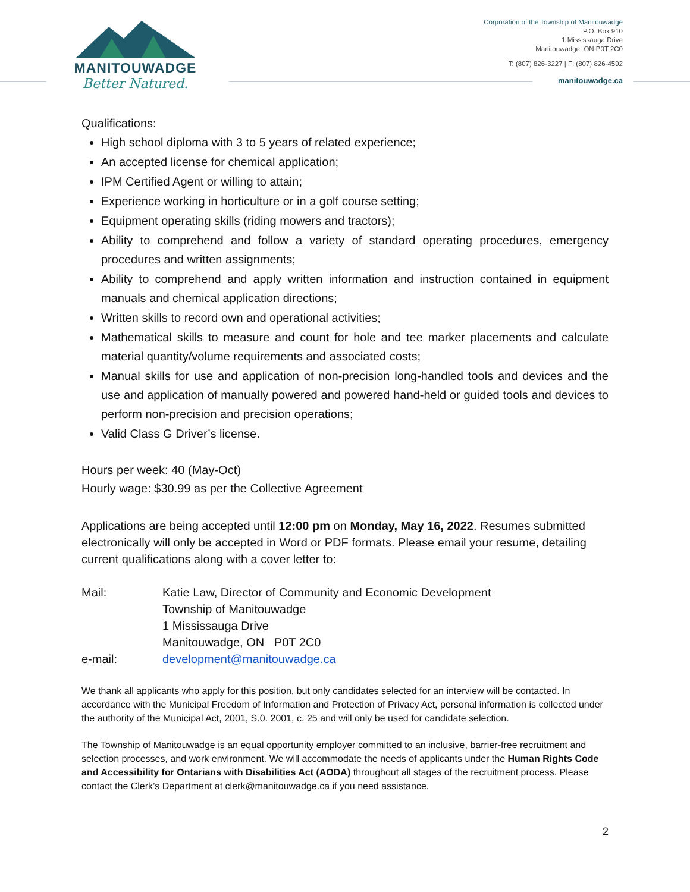MANITOUWADGE
Better Natured.
Corporation of the Township of Manitouwadge
P.O. Box 910
1 Mississauga Drive
Manitouwadge, ON P0T 2C0
T: (807) 826-3227 | F: (807) 826-4592
manitouwadge.ca
Qualifications:
High school diploma with 3 to 5 years of related experience;
An accepted license for chemical application;
IPM Certified Agent or willing to attain;
Experience working in horticulture or in a golf course setting;
Equipment operating skills (riding mowers and tractors);
Ability to comprehend and follow a variety of standard operating procedures, emergency procedures and written assignments;
Ability to comprehend and apply written information and instruction contained in equipment manuals and chemical application directions;
Written skills to record own and operational activities;
Mathematical skills to measure and count for hole and tee marker placements and calculate material quantity/volume requirements and associated costs;
Manual skills for use and application of non-precision long-handled tools and devices and the use and application of manually powered and powered hand-held or guided tools and devices to perform non-precision and precision operations;
Valid Class G Driver’s license.
Hours per week: 40 (May-Oct)
Hourly wage: $30.99 as per the Collective Agreement
Applications are being accepted until 12:00 pm on Monday, May 16, 2022. Resumes submitted electronically will only be accepted in Word or PDF formats. Please email your resume, detailing current qualifications along with a cover letter to:
| Mail: | Katie Law, Director of Community and Economic Development Township of Manitouwadge 1 Mississauga Drive Manitouwadge, ON P0T 2C0 |
| e-mail: | development@manitouwadge.ca |
We thank all applicants who apply for this position, but only candidates selected for an interview will be contacted. In accordance with the Municipal Freedom of Information and Protection of Privacy Act, personal information is collected under the authority of the Municipal Act, 2001, S.0. 2001, c. 25 and will only be used for candidate selection.
The Township of Manitouwadge is an equal opportunity employer committed to an inclusive, barrier-free recruitment and selection processes, and work environment. We will accommodate the needs of applicants under the Human Rights Code and Accessibility for Ontarians with Disabilities Act (AODA) throughout all stages of the recruitment process. Please contact the Clerk’s Department at clerk@manitouwadge.ca if you need assistance.
2